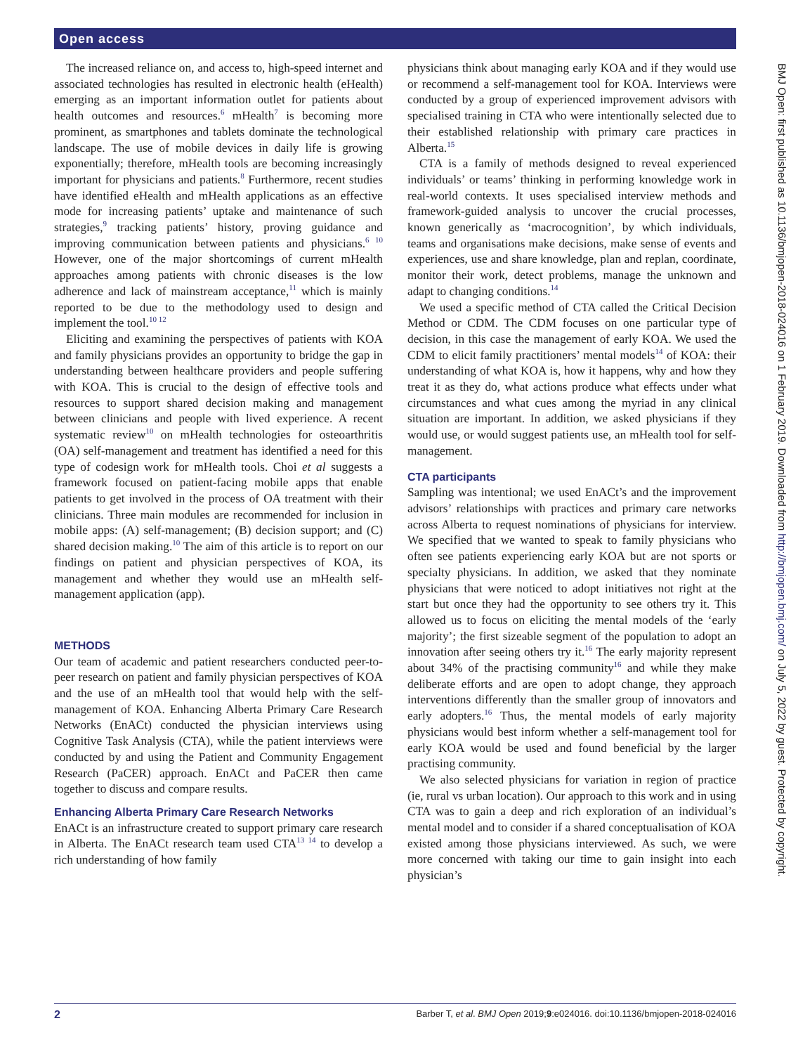Open access
The increased reliance on, and access to, high-speed internet and associated technologies has resulted in electronic health (eHealth) emerging as an important information outlet for patients about health outcomes and resources.<sup>6</sup> mHealth<sup>7</sup> is becoming more prominent, as smartphones and tablets dominate the technological landscape. The use of mobile devices in daily life is growing exponentially; therefore, mHealth tools are becoming increasingly important for physicians and patients.<sup>8</sup> Furthermore, recent studies have identified eHealth and mHealth applications as an effective mode for increasing patients’ uptake and maintenance of such strategies,<sup>9</sup> tracking patients’ history, proving guidance and improving communication between patients and physicians.<sup>6 10</sup> However, one of the major shortcomings of current mHealth approaches among patients with chronic diseases is the low adherence and lack of mainstream acceptance,<sup>11</sup> which is mainly reported to be due to the methodology used to design and implement the tool.<sup>10 12</sup>
Eliciting and examining the perspectives of patients with KOA and family physicians provides an opportunity to bridge the gap in understanding between healthcare providers and people suffering with KOA. This is crucial to the design of effective tools and resources to support shared decision making and management between clinicians and people with lived experience. A recent systematic review<sup>10</sup> on mHealth technologies for osteoarthritis (OA) self-management and treatment has identified a need for this type of codesign work for mHealth tools. Choi et al suggests a framework focused on patient-facing mobile apps that enable patients to get involved in the process of OA treatment with their clinicians. Three main modules are recommended for inclusion in mobile apps: (A) self-management; (B) decision support; and (C) shared decision making.<sup>10</sup> The aim of this article is to report on our findings on patient and physician perspectives of KOA, its management and whether they would use an mHealth self-management application (app).
METHODS
Our team of academic and patient researchers conducted peer-to-peer research on patient and family physician perspectives of KOA and the use of an mHealth tool that would help with the self-management of KOA. Enhancing Alberta Primary Care Research Networks (EnACt) conducted the physician interviews using Cognitive Task Analysis (CTA), while the patient interviews were conducted by and using the Patient and Community Engagement Research (PaCER) approach. EnACt and PaCER then came together to discuss and compare results.
Enhancing Alberta Primary Care Research Networks
EnACt is an infrastructure created to support primary care research in Alberta. The EnACt research team used CTA<sup>13 14</sup> to develop a rich understanding of how family
physicians think about managing early KOA and if they would use or recommend a self-management tool for KOA. Interviews were conducted by a group of experienced improvement advisors with specialised training in CTA who were intentionally selected due to their established relationship with primary care practices in Alberta.<sup>15</sup>
CTA is a family of methods designed to reveal experienced individuals’ or teams’ thinking in performing knowledge work in real-world contexts. It uses specialised interview methods and framework-guided analysis to uncover the crucial processes, known generically as ‘macrocognition’, by which individuals, teams and organisations make decisions, make sense of events and experiences, use and share knowledge, plan and replan, coordinate, monitor their work, detect problems, manage the unknown and adapt to changing conditions.<sup>14</sup>
We used a specific method of CTA called the Critical Decision Method or CDM. The CDM focuses on one particular type of decision, in this case the management of early KOA. We used the CDM to elicit family practitioners’ mental models<sup>14</sup> of KOA: their understanding of what KOA is, how it happens, why and how they treat it as they do, what actions produce what effects under what circumstances and what cues among the myriad in any clinical situation are important. In addition, we asked physicians if they would use, or would suggest patients use, an mHealth tool for self-management.
CTA participants
Sampling was intentional; we used EnACt’s and the improvement advisors’ relationships with practices and primary care networks across Alberta to request nominations of physicians for interview. We specified that we wanted to speak to family physicians who often see patients experiencing early KOA but are not sports or specialty physicians. In addition, we asked that they nominate physicians that were noticed to adopt initiatives not right at the start but once they had the opportunity to see others try it. This allowed us to focus on eliciting the mental models of the ‘early majority’; the first sizeable segment of the population to adopt an innovation after seeing others try it.<sup>16</sup> The early majority represent about 34% of the practising community<sup>16</sup> and while they make deliberate efforts and are open to adopt change, they approach interventions differently than the smaller group of innovators and early adopters.<sup>16</sup> Thus, the mental models of early majority physicians would best inform whether a self-management tool for early KOA would be used and found beneficial by the larger practising community.
We also selected physicians for variation in region of practice (ie, rural vs urban location). Our approach to this work and in using CTA was to gain a deep and rich exploration of an individual’s mental model and to consider if a shared conceptualisation of KOA existed among those physicians interviewed. As such, we were more concerned with taking our time to gain insight into each physician’s
BMJ Open: first published as 10.1136/bmjopen-2018-024016 on 1 February 2019. Downloaded from http://bmjopen.bmj.com/ on July 5, 2022 by guest. Protected by copyright.
2 Barber T, et al. BMJ Open 2019;9:e024016. doi:10.1136/bmjopen-2018-024016